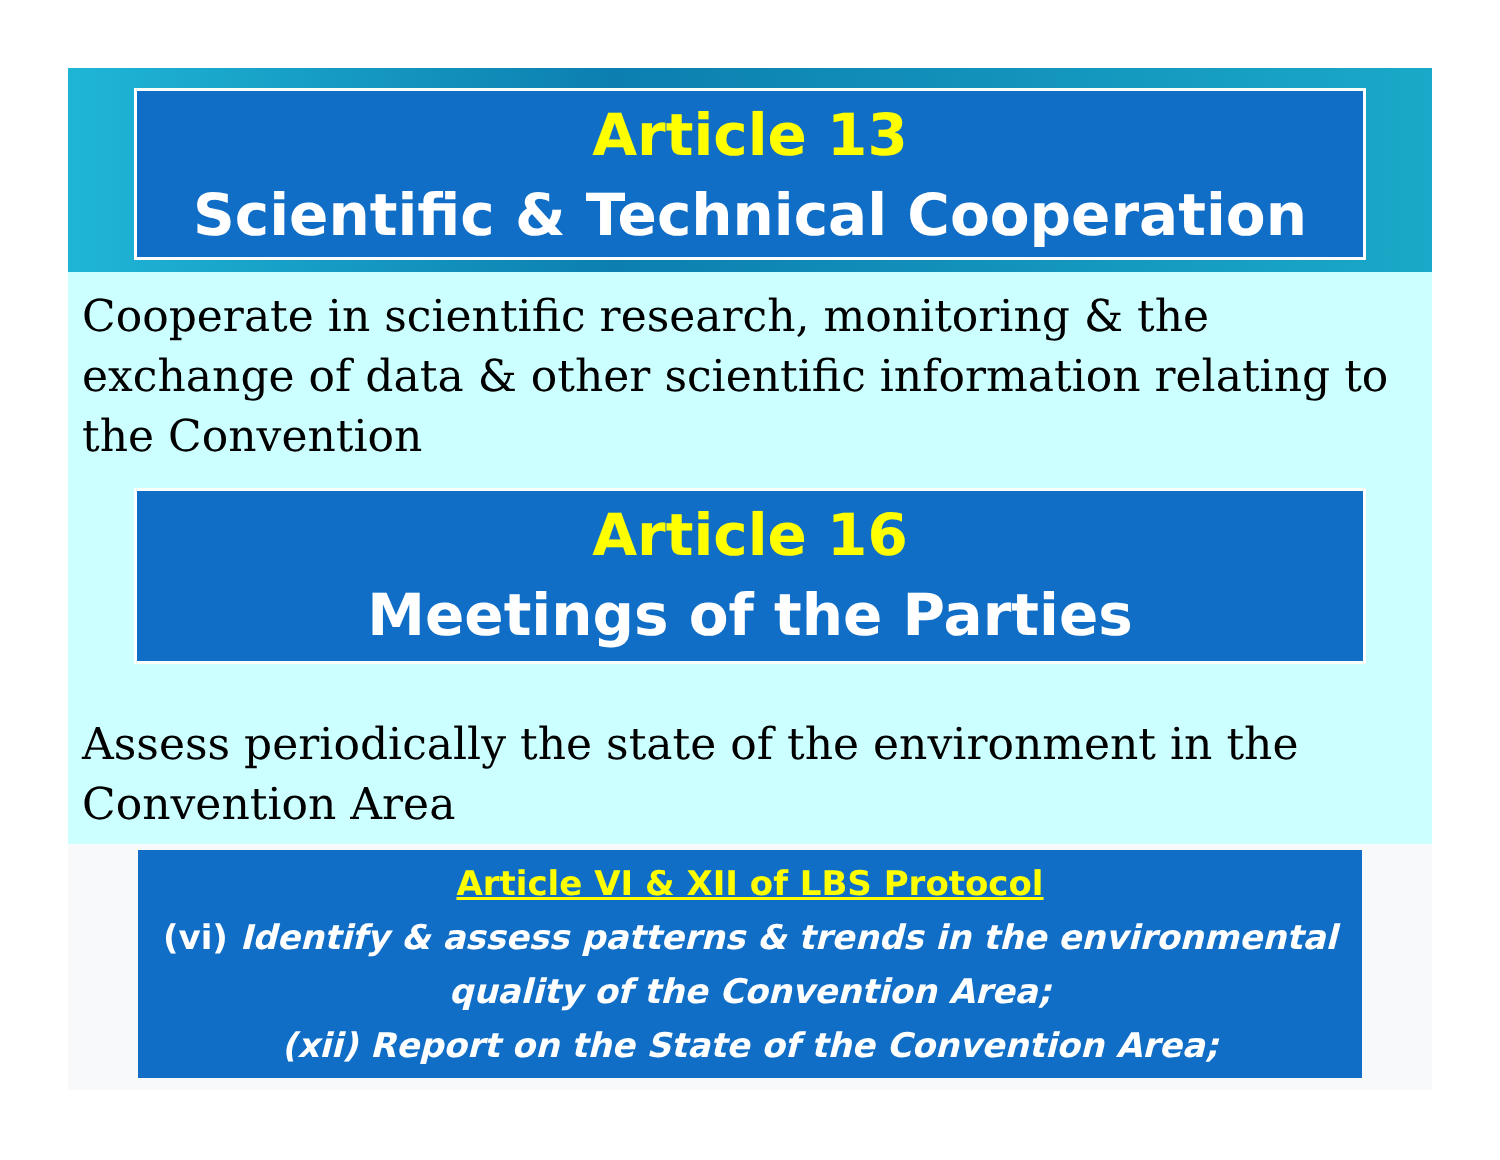Article 13
Scientific & Technical Cooperation
Cooperate in scientific research, monitoring & the exchange of data & other scientific information relating to the Convention
Article 16
Meetings of the Parties
Assess periodically the state of the environment in the Convention Area
Article VI & XII of LBS Protocol
(vi) Identify & assess patterns & trends in the environmental quality of the Convention Area;
(xii) Report on the State of the Convention Area;